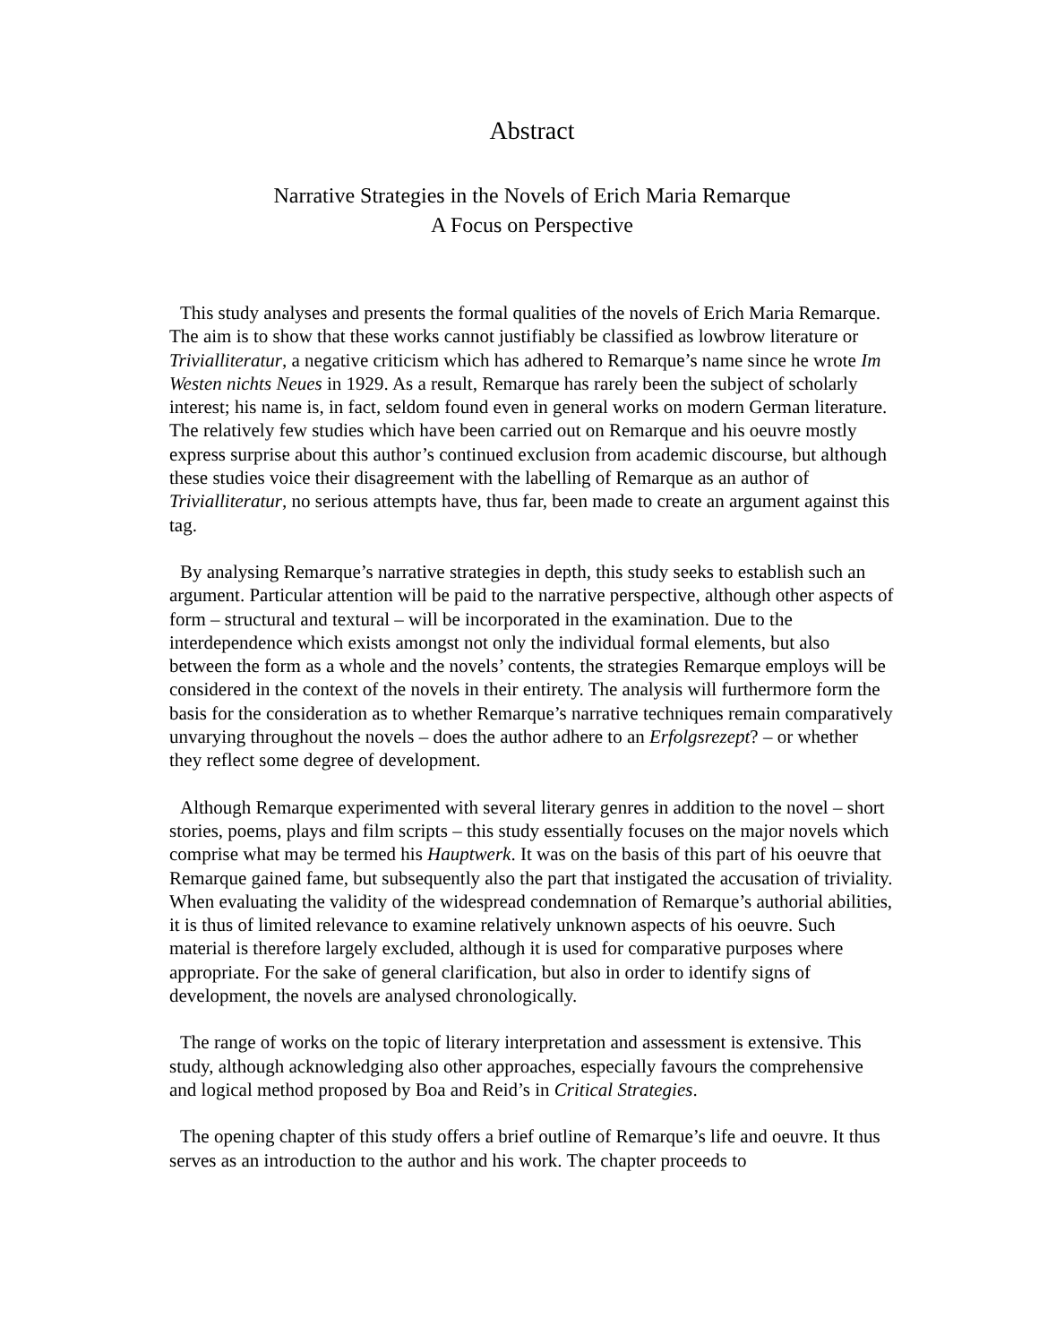Abstract
Narrative Strategies in the Novels of Erich Maria Remarque
A Focus on Perspective
This study analyses and presents the formal qualities of the novels of Erich Maria Remarque. The aim is to show that these works cannot justifiably be classified as lowbrow literature or Trivialliteratur, a negative criticism which has adhered to Remarque’s name since he wrote Im Westen nichts Neues in 1929. As a result, Remarque has rarely been the subject of scholarly interest; his name is, in fact, seldom found even in general works on modern German literature. The relatively few studies which have been carried out on Remarque and his oeuvre mostly express surprise about this author’s continued exclusion from academic discourse, but although these studies voice their disagreement with the labelling of Remarque as an author of Trivialliteratur, no serious attempts have, thus far, been made to create an argument against this tag.
By analysing Remarque’s narrative strategies in depth, this study seeks to establish such an argument. Particular attention will be paid to the narrative perspective, although other aspects of form – structural and textural – will be incorporated in the examination. Due to the interdependence which exists amongst not only the individual formal elements, but also between the form as a whole and the novels’ contents, the strategies Remarque employs will be considered in the context of the novels in their entirety. The analysis will furthermore form the basis for the consideration as to whether Remarque’s narrative techniques remain comparatively unvarying throughout the novels – does the author adhere to an Erfolgsrezept? – or whether they reflect some degree of development.
Although Remarque experimented with several literary genres in addition to the novel – short stories, poems, plays and film scripts – this study essentially focuses on the major novels which comprise what may be termed his Hauptwerk. It was on the basis of this part of his oeuvre that Remarque gained fame, but subsequently also the part that instigated the accusation of triviality. When evaluating the validity of the widespread condemnation of Remarque’s authorial abilities, it is thus of limited relevance to examine relatively unknown aspects of his oeuvre. Such material is therefore largely excluded, although it is used for comparative purposes where appropriate. For the sake of general clarification, but also in order to identify signs of development, the novels are analysed chronologically.
The range of works on the topic of literary interpretation and assessment is extensive. This study, although acknowledging also other approaches, especially favours the comprehensive and logical method proposed by Boa and Reid’s in Critical Strategies.
The opening chapter of this study offers a brief outline of Remarque’s life and oeuvre. It thus serves as an introduction to the author and his work. The chapter proceeds to